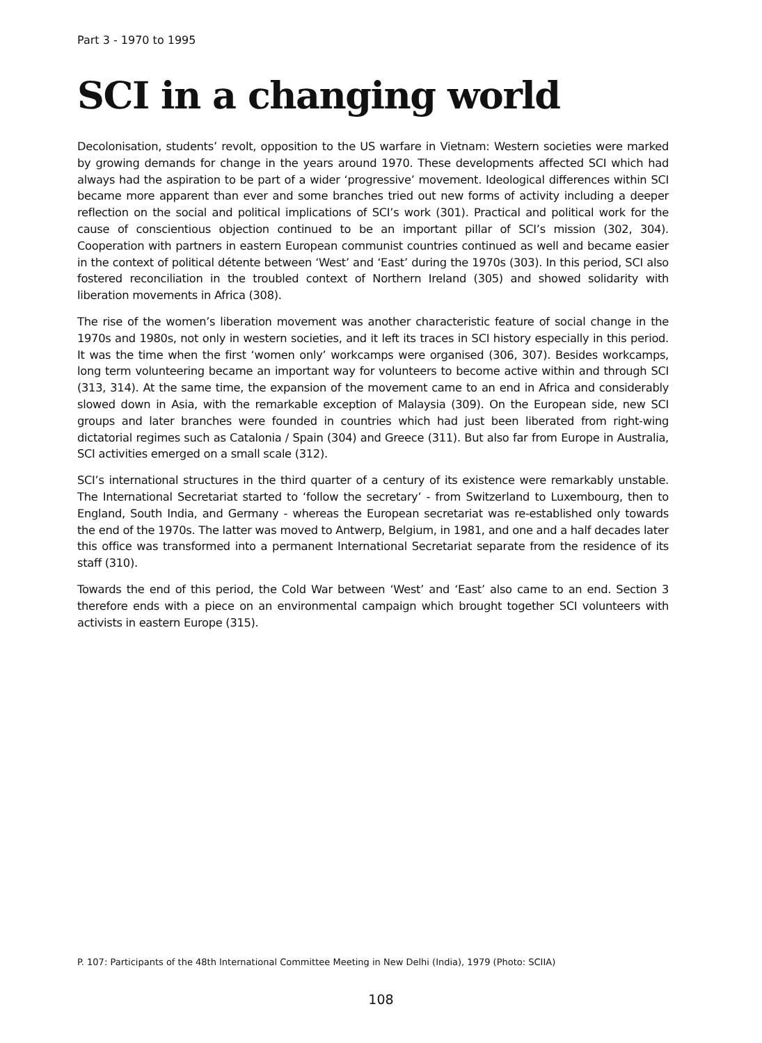Part 3 - 1970 to 1995
SCI in a changing world
Decolonisation, students’ revolt, opposition to the US warfare in Vietnam: Western societies were marked by growing demands for change in the years around 1970. These developments affected SCI which had always had the aspiration to be part of a wider ‘progressive’ movement. Ideological differences within SCI became more apparent than ever and some branches tried out new forms of activity including a deeper reflection on the social and political implications of SCI’s work (301). Practical and political work for the cause of conscientious objection continued to be an important pillar of SCI’s mission (302, 304). Cooperation with partners in eastern European communist countries continued as well and became easier in the context of political détente between ‘West’ and ‘East’ during the 1970s (303). In this period, SCI also fostered reconciliation in the troubled context of Northern Ireland (305) and showed solidarity with liberation movements in Africa (308).
The rise of the women’s liberation movement was another characteristic feature of social change in the 1970s and 1980s, not only in western societies, and it left its traces in SCI history especially in this period. It was the time when the first ‘women only’ workcamps were organised (306, 307). Besides workcamps, long term volunteering became an important way for volunteers to become active within and through SCI (313, 314). At the same time, the expansion of the movement came to an end in Africa and considerably slowed down in Asia, with the remarkable exception of Malaysia (309). On the European side, new SCI groups and later branches were founded in countries which had just been liberated from right-wing dictatorial regimes such as Catalonia / Spain (304) and Greece (311). But also far from Europe in Australia, SCI activities emerged on a small scale (312).
SCI’s international structures in the third quarter of a century of its existence were remarkably unstable. The International Secretariat started to ‘follow the secretary’ - from Switzerland to Luxembourg, then to England, South India, and Germany - whereas the European secretariat was re-established only towards the end of the 1970s. The latter was moved to Antwerp, Belgium, in 1981, and one and a half decades later this office was transformed into a permanent International Secretariat separate from the residence of its staff (310).
Towards the end of this period, the Cold War between ‘West’ and ‘East’ also came to an end. Section 3 therefore ends with a piece on an environmental campaign which brought together SCI volunteers with activists in eastern Europe (315).
P. 107: Participants of the 48th International Committee Meeting in New Delhi (India), 1979 (Photo: SCIIA)
108